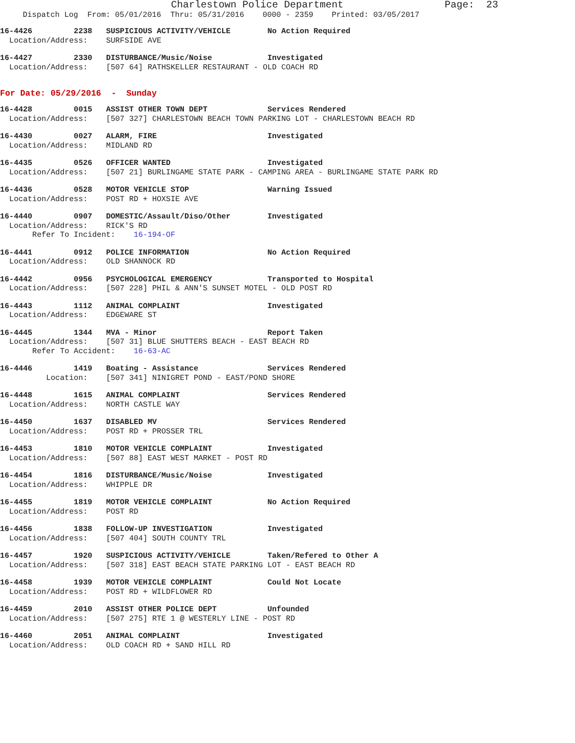Charlestown Police Department Page: 23
Dispatch Log From: 05/01/2016 Thru: 05/31/2016 0000 - 2359 Printed: 03/05/2017
16-4426 2238 SUSPICIOUS ACTIVITY/VEHICLE No Action Required Location/Address: SURFSIDE AVE
16-4427 2330 DISTURBANCE/Music/Noise Investigated Location/Address: [507 64] RATHSKELLER RESTAURANT - OLD COACH RD
For Date: 05/29/2016 - Sunday
16-4428 0015 ASSIST OTHER TOWN DEPT Services Rendered Location/Address: [507 327] CHARLESTOWN BEACH TOWN PARKING LOT - CHARLESTOWN BEACH RD
16-4430 0027 ALARM, FIRE Investigated Location/Address: MIDLAND RD
16-4435 0526 OFFICER WANTED Investigated Location/Address: [507 21] BURLINGAME STATE PARK - CAMPING AREA - BURLINGAME STATE PARK RD
16-4436 0528 MOTOR VEHICLE STOP Warning Issued Location/Address: POST RD + HOXSIE AVE
16-4440 0907 DOMESTIC/Assault/Diso/Other Investigated Location/Address: RICK'S RD Refer To Incident: 16-194-OF
16-4441 0912 POLICE INFORMATION No Action Required Location/Address: OLD SHANNOCK RD
16-4442 0956 PSYCHOLOGICAL EMERGENCY Transported to Hospital Location/Address: [507 228] PHIL & ANN'S SUNSET MOTEL - OLD POST RD
16-4443 1112 ANIMAL COMPLAINT Investigated Location/Address: EDGEWARE ST
16-4445 1344 MVA - Minor Report Taken Location/Address: [507 31] BLUE SHUTTERS BEACH - EAST BEACH RD Refer To Accident: 16-63-AC
16-4446 1419 Boating - Assistance Services Rendered Location: [507 341] NINIGRET POND - EAST/POND SHORE
16-4448 1615 ANIMAL COMPLAINT Services Rendered Location/Address: NORTH CASTLE WAY
16-4450 1637 DISABLED MV Services Rendered Location/Address: POST RD + PROSSER TRL
16-4453 1810 MOTOR VEHICLE COMPLAINT Investigated Location/Address: [507 88] EAST WEST MARKET - POST RD
16-4454 1816 DISTURBANCE/Music/Noise Investigated Location/Address: WHIPPLE DR
16-4455 1819 MOTOR VEHICLE COMPLAINT No Action Required Location/Address: POST RD
16-4456 1838 FOLLOW-UP INVESTIGATION Investigated Location/Address: [507 404] SOUTH COUNTY TRL
16-4457 1920 SUSPICIOUS ACTIVITY/VEHICLE Taken/Refered to Other A Location/Address: [507 318] EAST BEACH STATE PARKING LOT - EAST BEACH RD
16-4458 1939 MOTOR VEHICLE COMPLAINT Could Not Locate Location/Address: POST RD + WILDFLOWER RD
16-4459 2010 ASSIST OTHER POLICE DEPT Unfounded Location/Address: [507 275] RTE 1 @ WESTERLY LINE - POST RD
16-4460 2051 ANIMAL COMPLAINT Investigated Location/Address: OLD COACH RD + SAND HILL RD